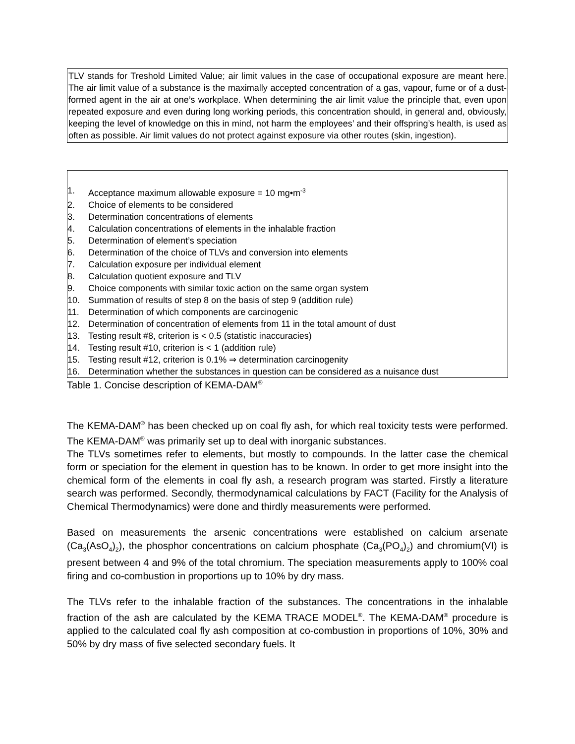TLV stands for Treshold Limited Value; air limit values in the case of occupational exposure are meant here. The air limit value of a substance is the maximally accepted concentration of a gas, vapour, fume or of a dust-formed agent in the air at one’s workplace. When determining the air limit value the principle that, even upon repeated exposure and even during long working periods, this concentration should, in general and, obviously, keeping the level of knowledge on this in mind, not harm the employees’ and their offspring’s health, is used as often as possible. Air limit values do not protect against exposure via other routes (skin, ingestion).
1. Acceptance maximum allowable exposure = 10 mg•m<sup>-3</sup>
2. Choice of elements to be considered
3. Determination concentrations of elements
4. Calculation concentrations of elements in the inhalable fraction
5. Determination of element’s speciation
6. Determination of the choice of TLVs and conversion into elements
7. Calculation exposure per individual element
8. Calculation quotient exposure and TLV
9. Choice components with similar toxic action on the same organ system
10. Summation of results of step 8 on the basis of step 9 (addition rule)
11. Determination of which components are carcinogenic
12. Determination of concentration of elements from 11 in the total amount of dust
13. Testing result #8, criterion is < 0.5 (statistic inaccuracies)
14. Testing result #10, criterion is < 1 (addition rule)
15. Testing result #12, criterion is 0.1% ⇒ determination carcinogenity
16. Determination whether the substances in question can be considered as a nuisance dust
Table 1. Concise description of KEMA-DAM<sup>®</sup>
The KEMA-DAM<sup>®</sup> has been checked up on coal fly ash, for which real toxicity tests were performed. The KEMA-DAM<sup>®</sup> was primarily set up to deal with inorganic substances.
The TLVs sometimes refer to elements, but mostly to compounds. In the latter case the chemical form or speciation for the element in question has to be known. In order to get more insight into the chemical form of the elements in coal fly ash, a research program was started. Firstly a literature search was performed. Secondly, thermodynamical cal­culations by FACT (Facility for the Analysis of Chemical Thermodynamics) were done and thirdly measurements were performed.
Based on measurements the arsenic concentrations were established on calcium arsenate (Ca<sub>3</sub>(AsO<sub>4</sub>)<sub>2</sub>), the phosphor concentrations on calcium phosphate (Ca<sub>3</sub>(PO<sub>4</sub>)<sub>2</sub>) and chromium(VI) is present between 4 and 9% of the total chromium. The speciation measurements apply to 100% coal firing and co-combustion in proportions up to 10% by dry mass.
The TLVs refer to the inhalable fraction of the substances. The concentrations in the inhalable fraction of the ash are calculated by the KEMA TRACE MODEL<sup>®</sup>. The KEMA-DAM<sup>®</sup> procedure is applied to the calculated coal fly ash composition at co-combustion in proportions of 10%, 30% and 50% by dry mass of five selected secondary fuels. It